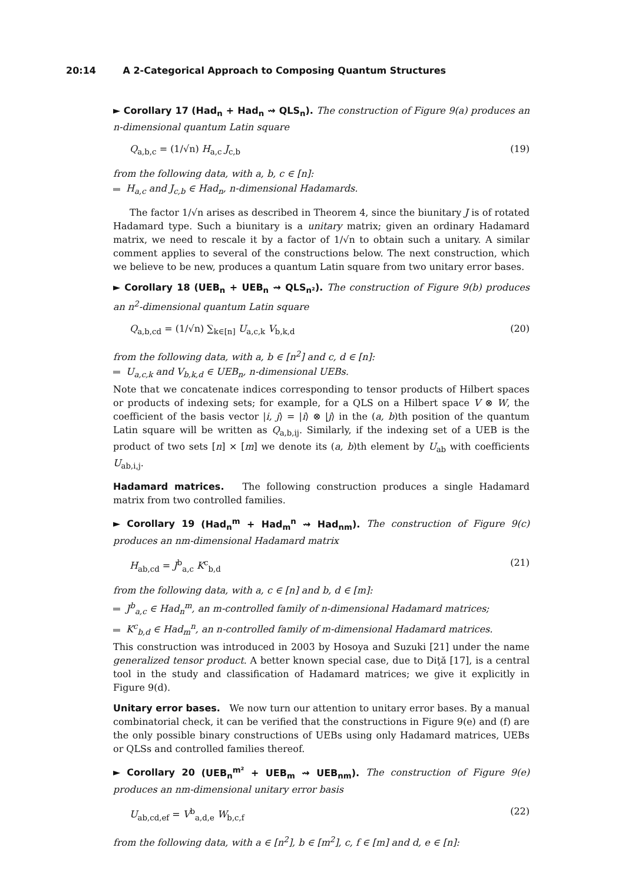20:14 A 2-Categorical Approach to Composing Quantum Structures
► Corollary 17 (Had<sub>n</sub> + Had<sub>n</sub> ⇝ QLS<sub>n</sub>). The construction of Figure 9(a) produces an n-dimensional quantum Latin square
Q<sub>a,b,c</sub> = (1/√n) H<sub>a,c</sub> J<sub>c,b</sub> (19)
from the following data, with a, b, c ∈ [n]:
H<sub>a,c</sub> and J<sub>c,b</sub> ∈ Had<sub>n</sub>, n-dimensional Hadamards.
The factor 1/√n arises as described in Theorem 4, since the biunitary J is of rotated Hadamard type. Such a biunitary is a unitary matrix; given an ordinary Hadamard matrix, we need to rescale it by a factor of 1/√n to obtain such a unitary. A similar comment applies to several of the constructions below. The next construction, which we believe to be new, produces a quantum Latin square from two unitary error bases.
► Corollary 18 (UEB<sub>n</sub> + UEB<sub>n</sub> ⇝ QLS<sub>n²</sub>). The construction of Figure 9(b) produces an n<sup>2</sup>-dimensional quantum Latin square
Q<sub>a,b,cd</sub> = (1/√n) ∑<sub>k∈[n]</sub> U<sub>a,c,k</sub> V<sub>b,k,d</sub> (20)
from the following data, with a, b ∈ [n<sup>2</sup>] and c, d ∈ [n]:
U<sub>a,c,k</sub> and V<sub>b,k,d</sub> ∈ UEB<sub>n</sub>, n-dimensional UEBs.
Note that we concatenate indices corresponding to tensor products of Hilbert spaces or products of indexing sets; for example, for a QLS on a Hilbert space V ⊗ W, the coefficient of the basis vector |i, j⟩ = |i⟩ ⊗ |j⟩ in the (a, b)th position of the quantum Latin square will be written as Q<sub>a,b,ij</sub>. Similarly, if the indexing set of a UEB is the product of two sets [n] × [m] we denote its (a, b)th element by U<sub>ab</sub> with coefficients U<sub>ab,i,j</sub>.
Hadamard matrices. The following construction produces a single Hadamard matrix from two controlled families.
► Corollary 19 (Had<sub>n</sub><sup>m</sup> + Had<sub>m</sub><sup>n</sup> ⇝ Had<sub>nm</sub>). The construction of Figure 9(c) produces an nm-dimensional Hadamard matrix
H<sub>ab,cd</sub> = J<sup>b</sup><sub>a,c</sub> K<sup>c</sup><sub>b,d</sub> (21)
from the following data, with a, c ∈ [n] and b, d ∈ [m]:
J<sup>b</sup><sub>a,c</sub> ∈ Had<sub>n</sub><sup>m</sup>, an m-controlled family of n-dimensional Hadamard matrices;
K<sup>c</sup><sub>b,d</sub> ∈ Had<sub>m</sub><sup>n</sup>, an n-controlled family of m-dimensional Hadamard matrices.
This construction was introduced in 2003 by Hosoya and Suzuki [21] under the name generalized tensor product. A better known special case, due to Diţă [17], is a central tool in the study and classification of Hadamard matrices; we give it explicitly in Figure 9(d).
Unitary error bases. We now turn our attention to unitary error bases. By a manual combinatorial check, it can be verified that the constructions in Figure 9(e) and (f) are the only possible binary constructions of UEBs using only Hadamard matrices, UEBs or QLSs and controlled families thereof.
► Corollary 20 (UEB<sub>n</sub><sup>m²</sup> + UEB<sub>m</sub> ⇝ UEB<sub>nm</sub>). The construction of Figure 9(e) produces an nm-dimensional unitary error basis
U<sub>ab,cd,ef</sub> = V<sup>b</sup><sub>a,d,e</sub> W<sub>b,c,f</sub> (22)
from the following data, with a ∈ [n<sup>2</sup>], b ∈ [m<sup>2</sup>], c, f ∈ [m] and d, e ∈ [n]: